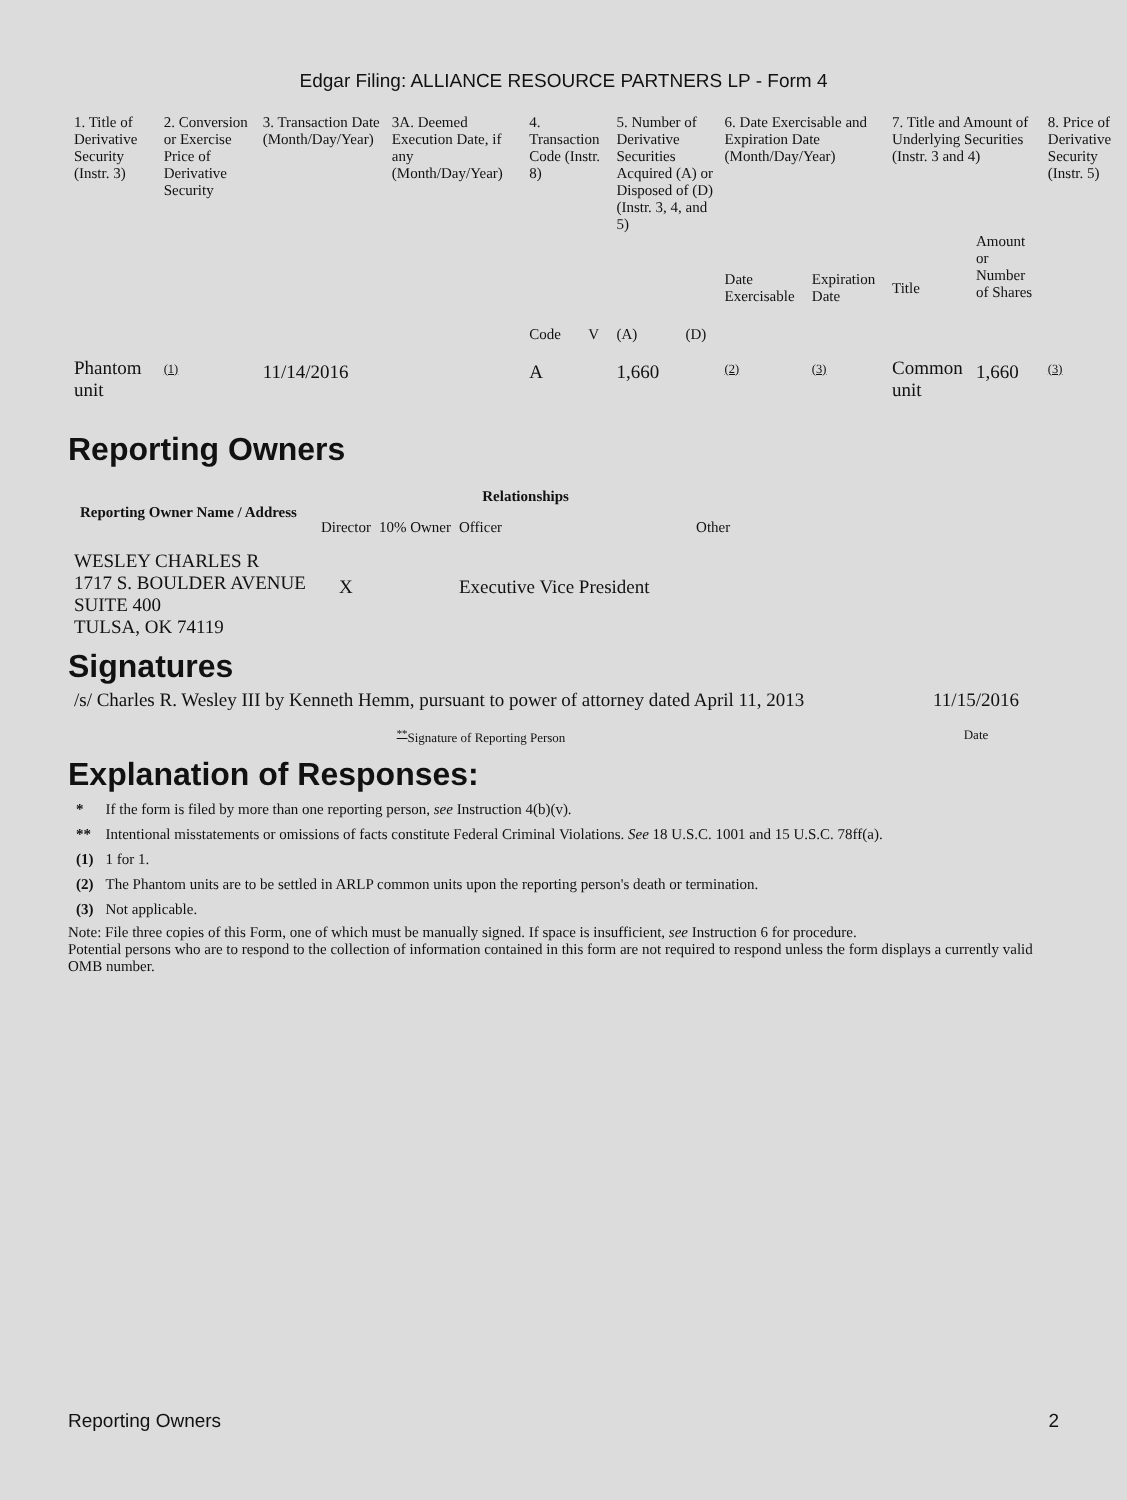Edgar Filing: ALLIANCE RESOURCE PARTNERS LP - Form 4
| 1. Title of Derivative Security (Instr. 3) | 2. Conversion or Exercise Price of Derivative Security | 3. Transaction Date (Month/Day/Year) | 3A. Deemed Execution Date, if any (Month/Day/Year) | 4. Transaction Code (Instr. 8) | | 5. Number of Derivative Securities Acquired (A) or Disposed of (D) (Instr. 3, 4, and 5) | | 6. Date Exercisable and Expiration Date (Month/Day/Year) | | 7. Title and Amount of Underlying Securities (Instr. 3 and 4) | | 8. Price of Derivative Security (Instr. 5) |
| | | | | Code | V | (A) | (D) | Date Exercisable | Expiration Date | Title | Amount or Number of Shares | |
| Phantom unit | <sup>(1)</sup> | 11/14/2016 | | A | | 1,660 | | <sup>(2)</sup> | <sup>(3)</sup> | Common unit | 1,660 | <sup>(3)</sup> |
Reporting Owners
| Reporting Owner Name / Address | Relationships | | | |
| --- | --- | --- | --- | --- |
| | Director | 10% Owner | Officer | Other |
| WESLEY CHARLES R 1717 S. BOULDER AVENUE SUITE 400 TULSA, OK 74119 | X | | Executive Vice President | |
Signatures
| /s/ Charles R. Wesley III by Kenneth Hemm, pursuant to power of attorney dated April 11, 2013 | 11/15/2016 |
| <sup>**</sup> Signature of Reporting Person | Date |
Explanation of Responses:
| * | If the form is filed by more than one reporting person, see Instruction 4(b)(v). |
| ** | Intentional misstatements or omissions of facts constitute Federal Criminal Violations. See 18 U.S.C. 1001 and 15 U.S.C. 78ff(a). |
| (1) | 1 for 1. |
| (2) | The Phantom units are to be settled in ARLP common units upon the reporting person's death or termination. |
| (3) | Not applicable. |
Note: File three copies of this Form, one of which must be manually signed. If space is insufficient, see Instruction 6 for procedure.
Potential persons who are to respond to the collection of information contained in this form are not required to respond unless the form displays a currently valid OMB number.
Reporting Owners 2